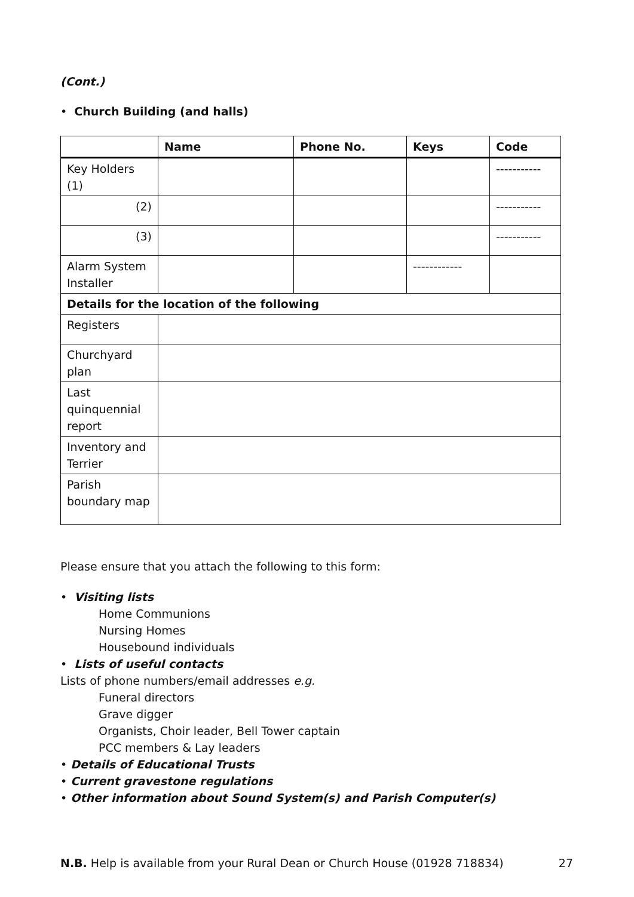(Cont.)
• Church Building (and halls)
| | Name | Phone No. | Keys | Code |
| --- | --- | --- | --- | --- |
| Key Holders (1) | | | | ----------- |
| (2) | | | | ----------- |
| (3) | | | | ----------- |
| Alarm System Installer | | | ------------ | |
| Details for the location of the following | | | | |
| Registers | | | | |
| Churchyard plan | | | | |
| Last quinquennial report | | | | |
| Inventory and Terrier | | | | |
| Parish boundary map | | | | |
Please ensure that you attach the following to this form:
• Visiting lists
Home Communions
Nursing Homes
Housebound individuals
• Lists of useful contacts
Lists of phone numbers/email addresses e.g.
Funeral directors
Grave digger
Organists, Choir leader, Bell Tower captain
PCC members & Lay leaders
• Details of Educational Trusts
• Current gravestone regulations
• Other information about Sound System(s) and Parish Computer(s)
N.B. Help is available from your Rural Dean or Church House (01928 718834) 27